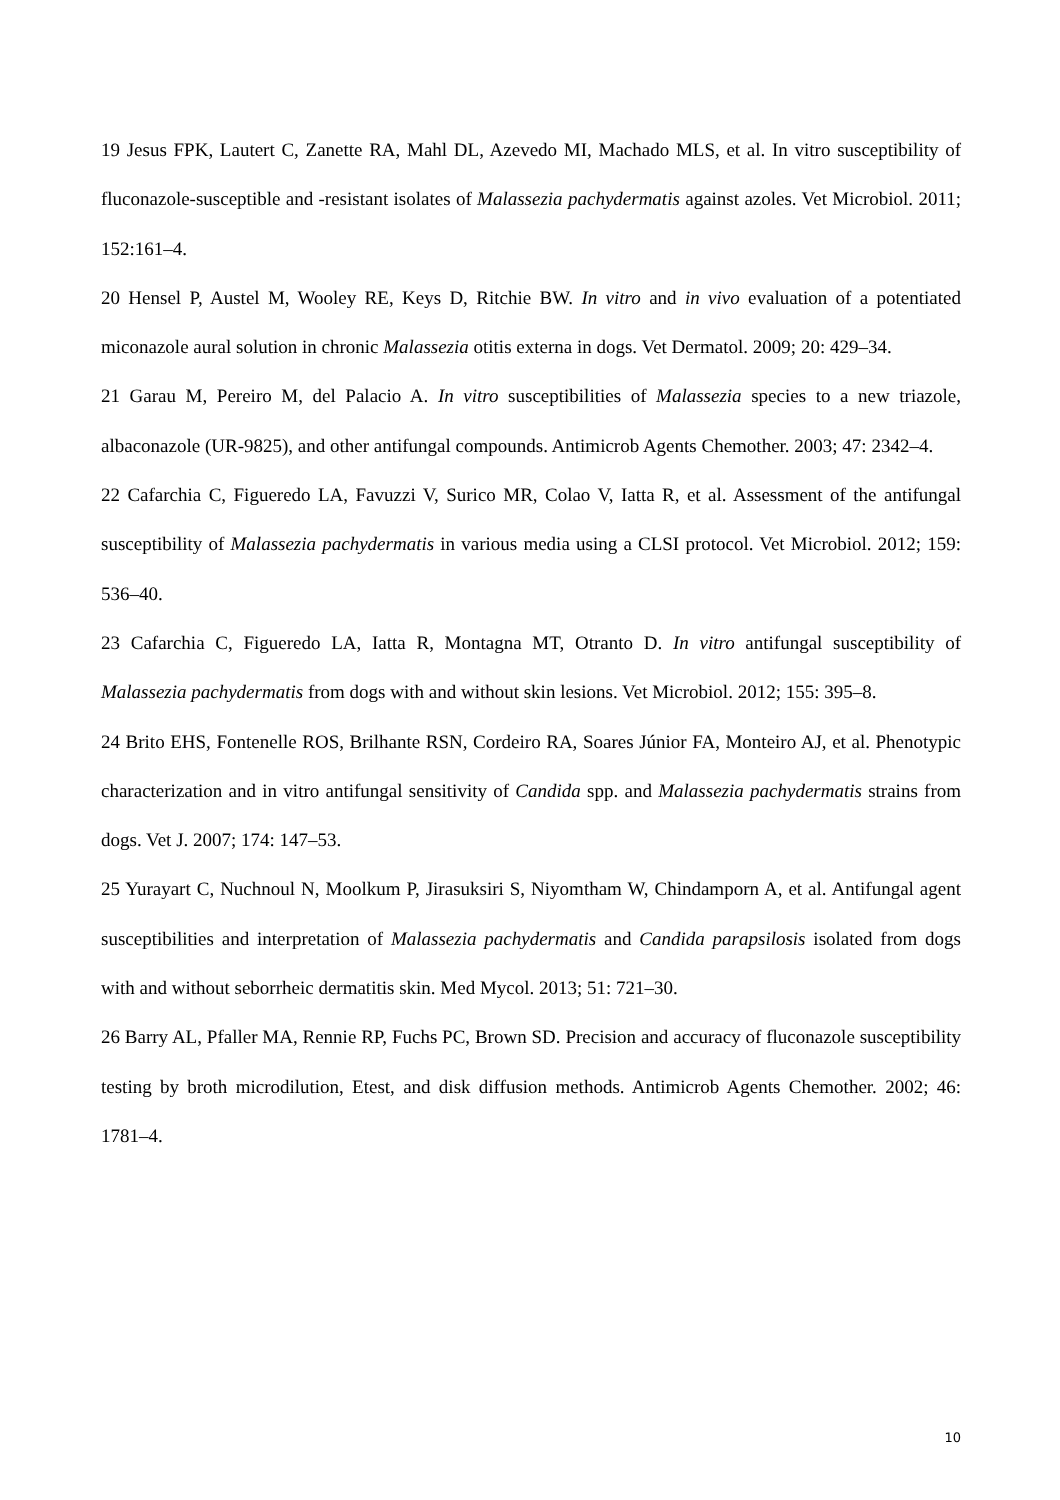19 Jesus FPK, Lautert C, Zanette RA, Mahl DL, Azevedo MI, Machado MLS, et al. In vitro susceptibility of fluconazole-susceptible and -resistant isolates of Malassezia pachydermatis against azoles. Vet Microbiol. 2011; 152:161–4.
20 Hensel P, Austel M, Wooley RE, Keys D, Ritchie BW. In vitro and in vivo evaluation of a potentiated miconazole aural solution in chronic Malassezia otitis externa in dogs. Vet Dermatol. 2009; 20: 429–34.
21 Garau M, Pereiro M, del Palacio A. In vitro susceptibilities of Malassezia species to a new triazole, albaconazole (UR-9825), and other antifungal compounds. Antimicrob Agents Chemother. 2003; 47: 2342–4.
22 Cafarchia C, Figueredo LA, Favuzzi V, Surico MR, Colao V, Iatta R, et al. Assessment of the antifungal susceptibility of Malassezia pachydermatis in various media using a CLSI protocol. Vet Microbiol. 2012; 159: 536–40.
23 Cafarchia C, Figueredo LA, Iatta R, Montagna MT, Otranto D. In vitro antifungal susceptibility of Malassezia pachydermatis from dogs with and without skin lesions. Vet Microbiol. 2012; 155: 395–8.
24 Brito EHS, Fontenelle ROS, Brilhante RSN, Cordeiro RA, Soares Júnior FA, Monteiro AJ, et al. Phenotypic characterization and in vitro antifungal sensitivity of Candida spp. and Malassezia pachydermatis strains from dogs. Vet J. 2007; 174: 147–53.
25 Yurayart C, Nuchnoul N, Moolkum P, Jirasuksiri S, Niyomtham W, Chindamporn A, et al. Antifungal agent susceptibilities and interpretation of Malassezia pachydermatis and Candida parapsilosis isolated from dogs with and without seborrheic dermatitis skin. Med Mycol. 2013; 51: 721–30.
26 Barry AL, Pfaller MA, Rennie RP, Fuchs PC, Brown SD. Precision and accuracy of fluconazole susceptibility testing by broth microdilution, Etest, and disk diffusion methods. Antimicrob Agents Chemother. 2002; 46: 1781–4.
10